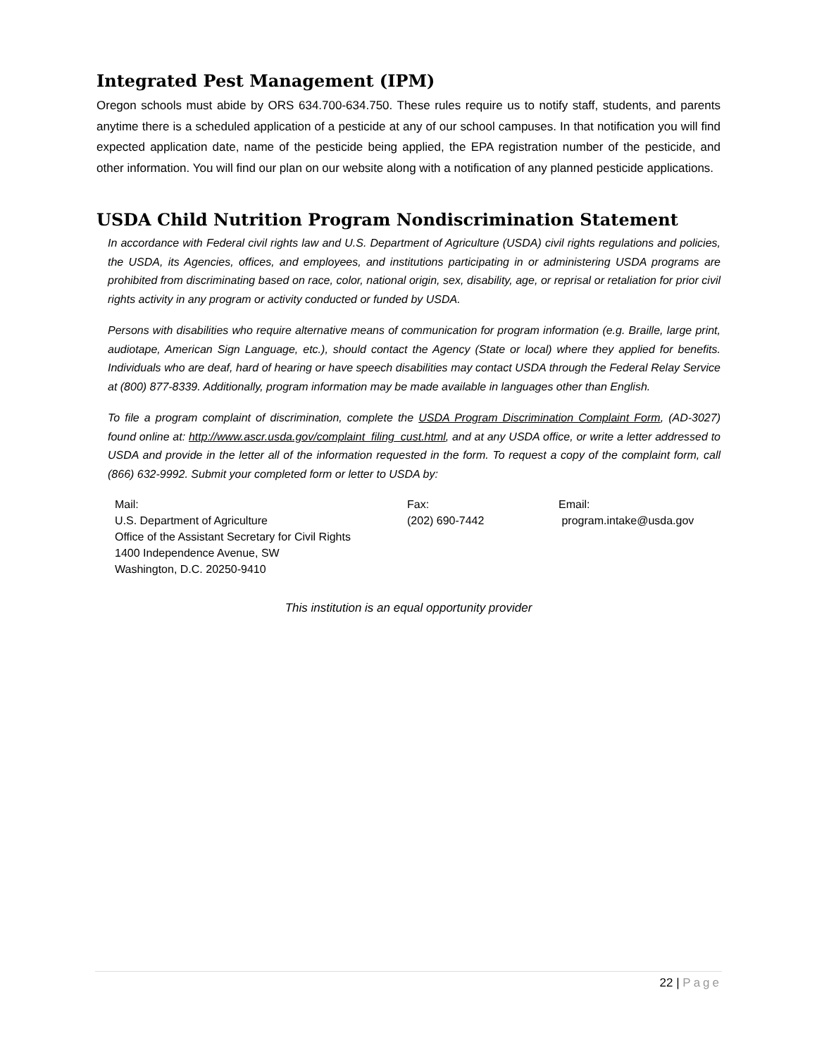Integrated Pest Management (IPM)
Oregon schools must abide by ORS 634.700-634.750. These rules require us to notify staff, students, and parents anytime there is a scheduled application of a pesticide at any of our school campuses. In that notification you will find expected application date, name of the pesticide being applied, the EPA registration number of the pesticide, and other information. You will find our plan on our website along with a notification of any planned pesticide applications.
USDA Child Nutrition Program Nondiscrimination Statement
In accordance with Federal civil rights law and U.S. Department of Agriculture (USDA) civil rights regulations and policies, the USDA, its Agencies, offices, and employees, and institutions participating in or administering USDA programs are prohibited from discriminating based on race, color, national origin, sex, disability, age, or reprisal or retaliation for prior civil rights activity in any program or activity conducted or funded by USDA.
Persons with disabilities who require alternative means of communication for program information (e.g. Braille, large print, audiotape, American Sign Language, etc.), should contact the Agency (State or local) where they applied for benefits. Individuals who are deaf, hard of hearing or have speech disabilities may contact USDA through the Federal Relay Service at (800) 877-8339. Additionally, program information may be made available in languages other than English.
To file a program complaint of discrimination, complete the USDA Program Discrimination Complaint Form, (AD-3027) found online at: http://www.ascr.usda.gov/complaint_filing_cust.html, and at any USDA office, or write a letter addressed to USDA and provide in the letter all of the information requested in the form. To request a copy of the complaint form, call (866) 632-9992. Submit your completed form or letter to USDA by:
Mail:
U.S. Department of Agriculture
Office of the Assistant Secretary for Civil Rights
1400 Independence Avenue, SW
Washington, D.C. 20250-9410
Fax:
(202) 690-7442
Email:
program.intake@usda.gov
This institution is an equal opportunity provider
22 | Page